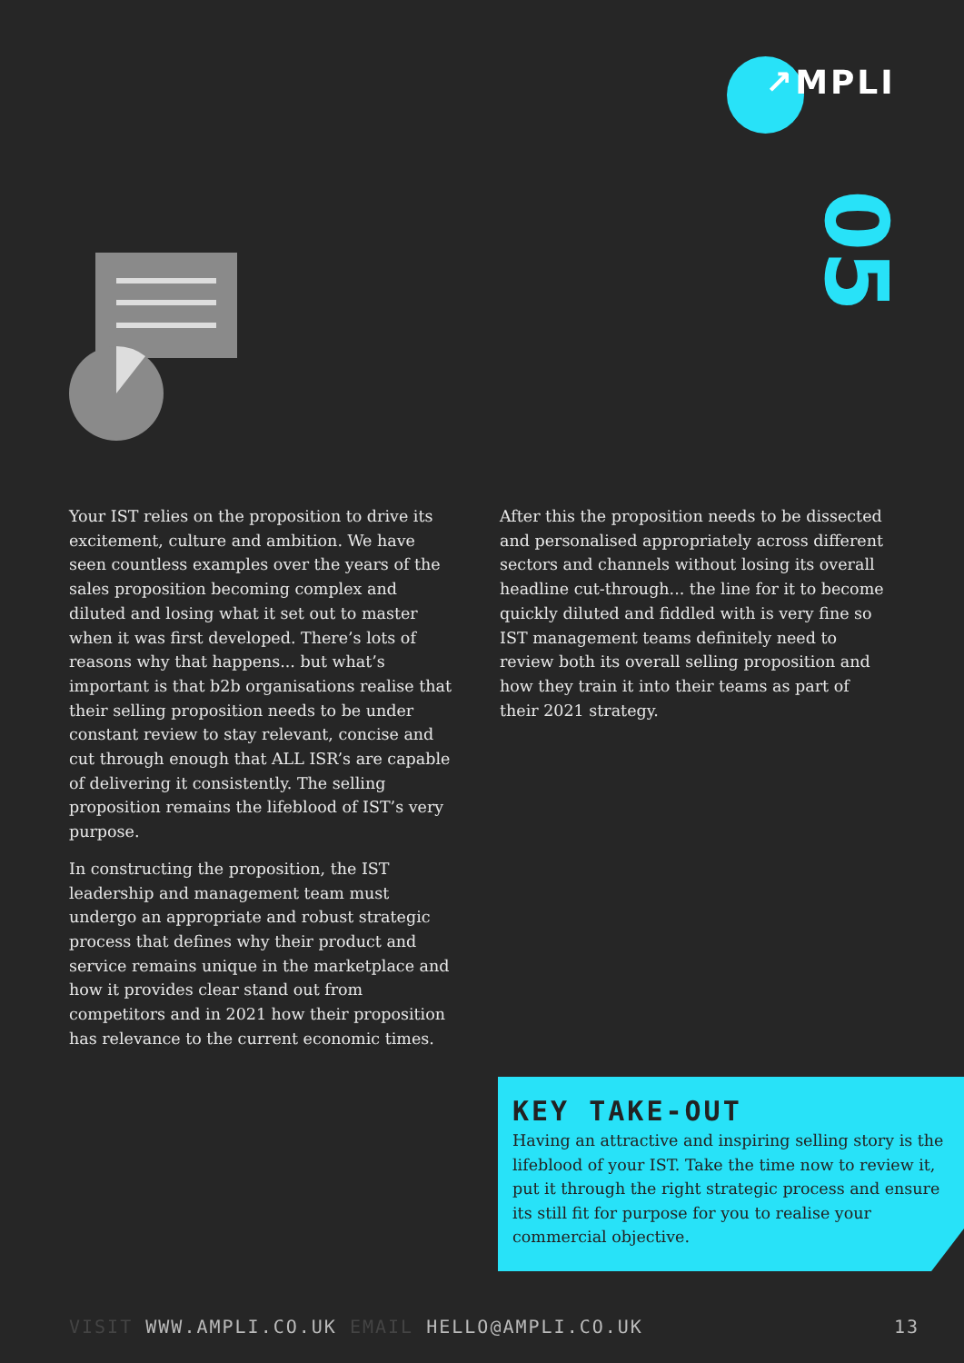↗MPLI
05
Your IST relies on the proposition to drive its excitement, culture and ambition. We have seen countless examples over the years of the sales proposition becoming complex and diluted and losing what it set out to master when it was first developed. There’s lots of reasons why that happens... but what’s important is that b2b organisations realise that their selling proposition needs to be under constant review to stay relevant, concise and cut through enough that ALL ISR’s are capable of delivering it consistently. The selling proposition remains the lifeblood of IST’s very purpose.
In constructing the proposition, the IST leadership and management team must undergo an appropriate and robust strategic process that defines why their product and service remains unique in the marketplace and how it provides clear stand out from competitors and in 2021 how their proposition has relevance to the current economic times.
After this the proposition needs to be dissected and personalised appropriately across different sectors and channels without losing its overall headline cut-through... the line for it to become quickly diluted and fiddled with is very fine so IST management teams definitely need to review both its overall selling proposition and how they train it into their teams as part of their 2021 strategy.
KEY TAKE-OUT
Having an attractive and inspiring selling story is the lifeblood of your IST. Take the time now to review it, put it through the right strategic process and ensure its still fit for purpose for you to realise your commercial objective.
VISIT WWW.AMPLI.CO.UK EMAIL HELLO@AMPLI.CO.UK 13